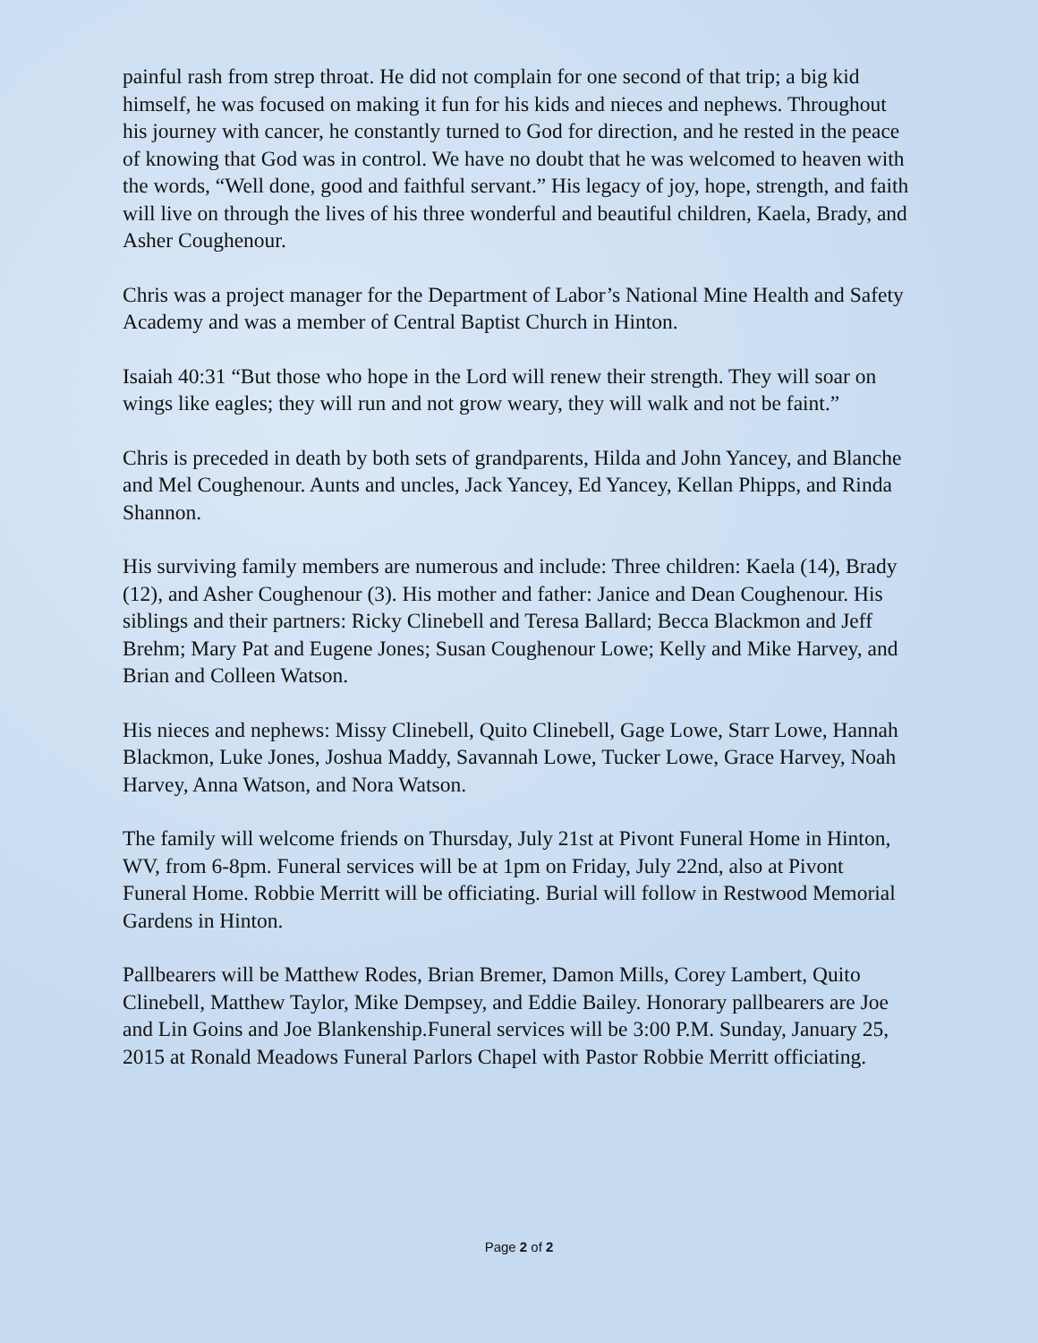painful rash from strep throat. He did not complain for one second of that trip; a big kid himself, he was focused on making it fun for his kids and nieces and nephews. Throughout his journey with cancer, he constantly turned to God for direction, and he rested in the peace of knowing that God was in control. We have no doubt that he was welcomed to heaven with the words, “Well done, good and faithful servant.” His legacy of joy, hope, strength, and faith will live on through the lives of his three wonderful and beautiful children, Kaela, Brady, and Asher Coughenour.
Chris was a project manager for the Department of Labor’s National Mine Health and Safety Academy and was a member of Central Baptist Church in Hinton.
Isaiah 40:31 “But those who hope in the Lord will renew their strength. They will soar on wings like eagles; they will run and not grow weary, they will walk and not be faint.”
Chris is preceded in death by both sets of grandparents, Hilda and John Yancey, and Blanche and Mel Coughenour. Aunts and uncles, Jack Yancey, Ed Yancey, Kellan Phipps, and Rinda Shannon.
His surviving family members are numerous and include: Three children: Kaela (14), Brady (12), and Asher Coughenour (3). His mother and father: Janice and Dean Coughenour. His siblings and their partners: Ricky Clinebell and Teresa Ballard; Becca Blackmon and Jeff Brehm; Mary Pat and Eugene Jones; Susan Coughenour Lowe; Kelly and Mike Harvey, and Brian and Colleen Watson.
His nieces and nephews: Missy Clinebell, Quito Clinebell, Gage Lowe, Starr Lowe, Hannah Blackmon, Luke Jones, Joshua Maddy, Savannah Lowe, Tucker Lowe, Grace Harvey, Noah Harvey, Anna Watson, and Nora Watson.
The family will welcome friends on Thursday, July 21st at Pivont Funeral Home in Hinton, WV, from 6-8pm. Funeral services will be at 1pm on Friday, July 22nd, also at Pivont Funeral Home. Robbie Merritt will be officiating. Burial will follow in Restwood Memorial Gardens in Hinton.
Pallbearers will be Matthew Rodes, Brian Bremer, Damon Mills, Corey Lambert, Quito Clinebell, Matthew Taylor, Mike Dempsey, and Eddie Bailey. Honorary pallbearers are Joe and Lin Goins and Joe Blankenship.Funeral services will be 3:00 P.M. Sunday, January 25, 2015 at Ronald Meadows Funeral Parlors Chapel with Pastor Robbie Merritt officiating.
Page 2 of 2